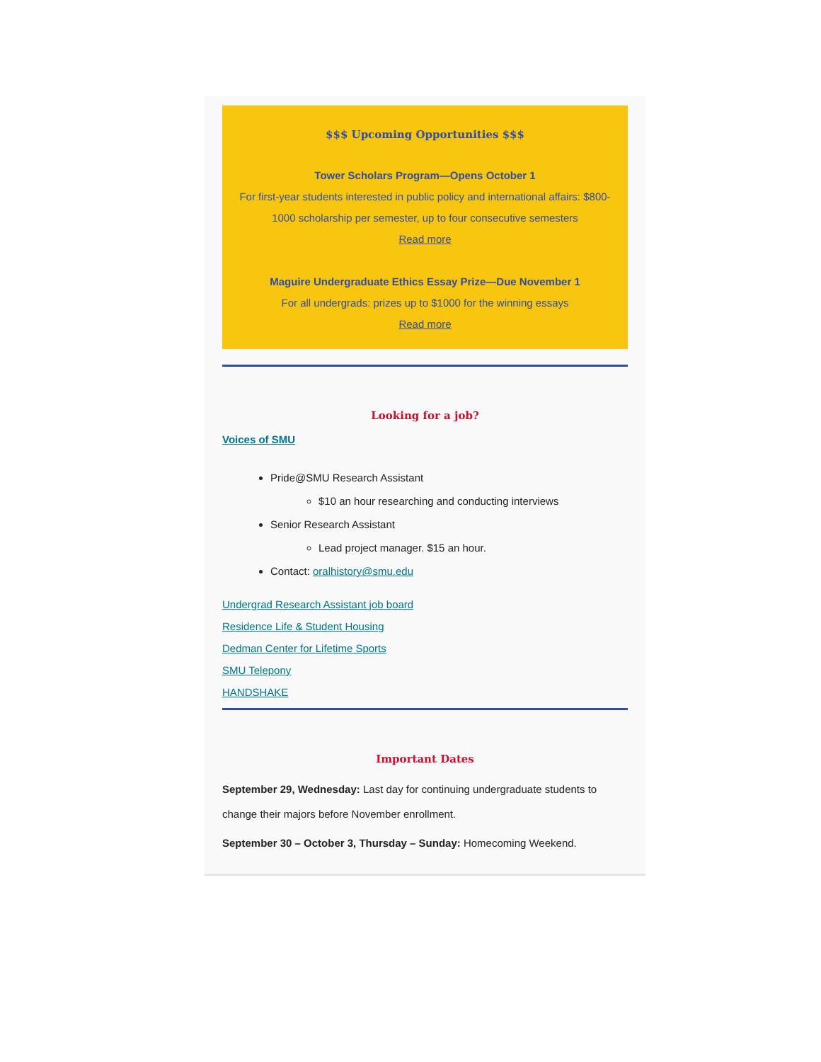$$$ Upcoming Opportunities $$$
Tower Scholars Program—Opens October 1
For first-year students interested in public policy and international affairs: $800-1000 scholarship per semester, up to four consecutive semesters
Read more
Maguire Undergraduate Ethics Essay Prize—Due November 1
For all undergrads: prizes up to $1000 for the winning essays
Read more
Looking for a job?
Voices of SMU
Pride@SMU Research Assistant
$10 an hour researching and conducting interviews
Senior Research Assistant
Lead project manager. $15 an hour.
Contact: oralhistory@smu.edu
Undergrad Research Assistant job board
Residence Life & Student Housing
Dedman Center for Lifetime Sports
SMU Telepony
HANDSHAKE
Important Dates
September 29, Wednesday: Last day for continuing undergraduate students to change their majors before November enrollment.
September 30 – October 3, Thursday – Sunday: Homecoming Weekend.